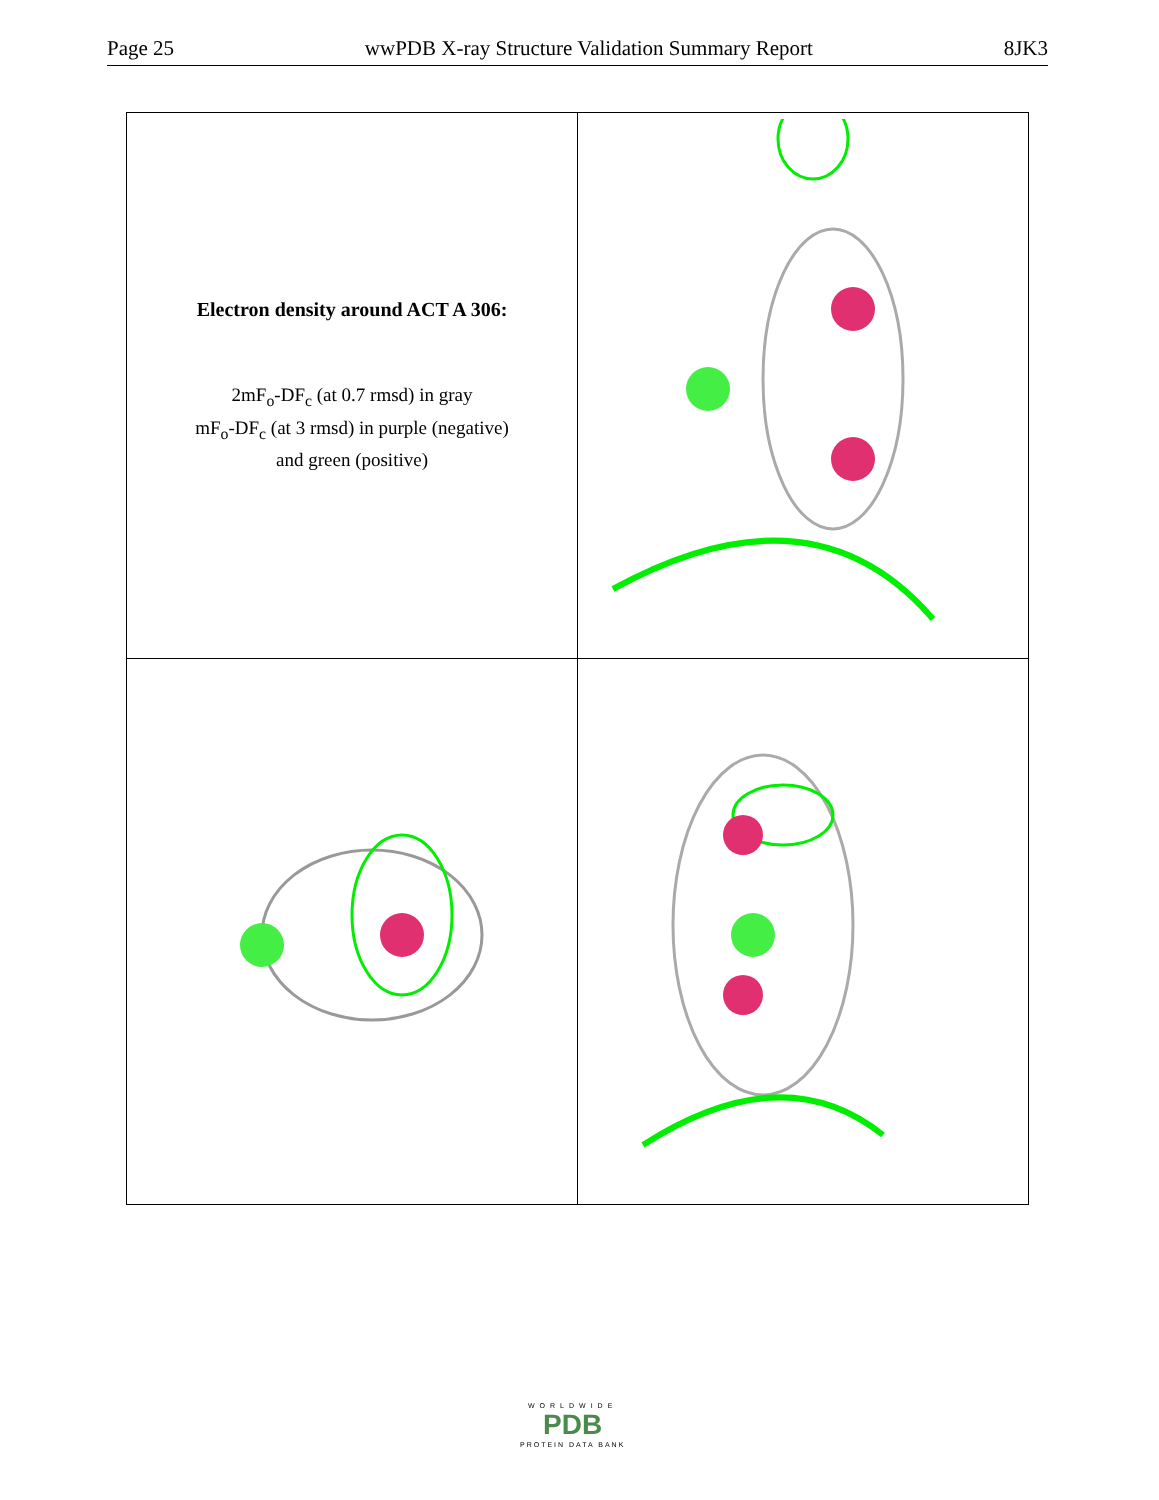Page 25 wwPDB X-ray Structure Validation Summary Report 8JK3
| Electron density around ACT A 306: 2mF<sub>o</sub>-DF<sub>c</sub> (at 0.7 rmsd) in gray mF<sub>o</sub>-DF<sub>c</sub> (at 3 rmsd) in purple (negative) and green (positive) | |
WORLDWIDE
PDB
PROTEIN DATA BANK